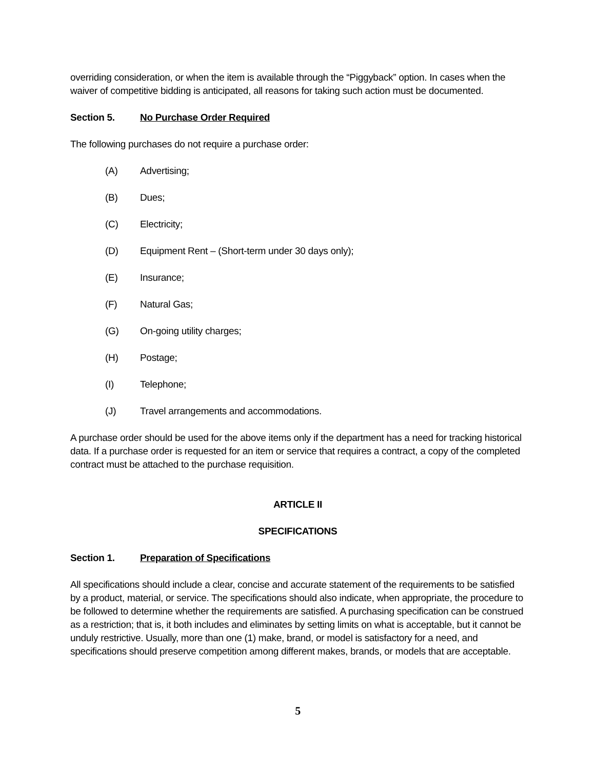overriding consideration, or when the item is available through the “Piggyback” option. In cases when the waiver of competitive bidding is anticipated, all reasons for taking such action must be documented.
Section 5. No Purchase Order Required
The following purchases do not require a purchase order:
(A) Advertising;
(B) Dues;
(C) Electricity;
(D) Equipment Rent – (Short-term under 30 days only);
(E) Insurance;
(F) Natural Gas;
(G) On-going utility charges;
(H) Postage;
(I) Telephone;
(J) Travel arrangements and accommodations.
A purchase order should be used for the above items only if the department has a need for tracking historical data. If a purchase order is requested for an item or service that requires a contract, a copy of the completed contract must be attached to the purchase requisition.
ARTICLE II
SPECIFICATIONS
Section 1. Preparation of Specifications
All specifications should include a clear, concise and accurate statement of the requirements to be satisfied by a product, material, or service. The specifications should also indicate, when appropriate, the procedure to be followed to determine whether the requirements are satisfied. A purchasing specification can be construed as a restriction; that is, it both includes and eliminates by setting limits on what is acceptable, but it cannot be unduly restrictive. Usually, more than one (1) make, brand, or model is satisfactory for a need, and specifications should preserve competition among different makes, brands, or models that are acceptable.
5